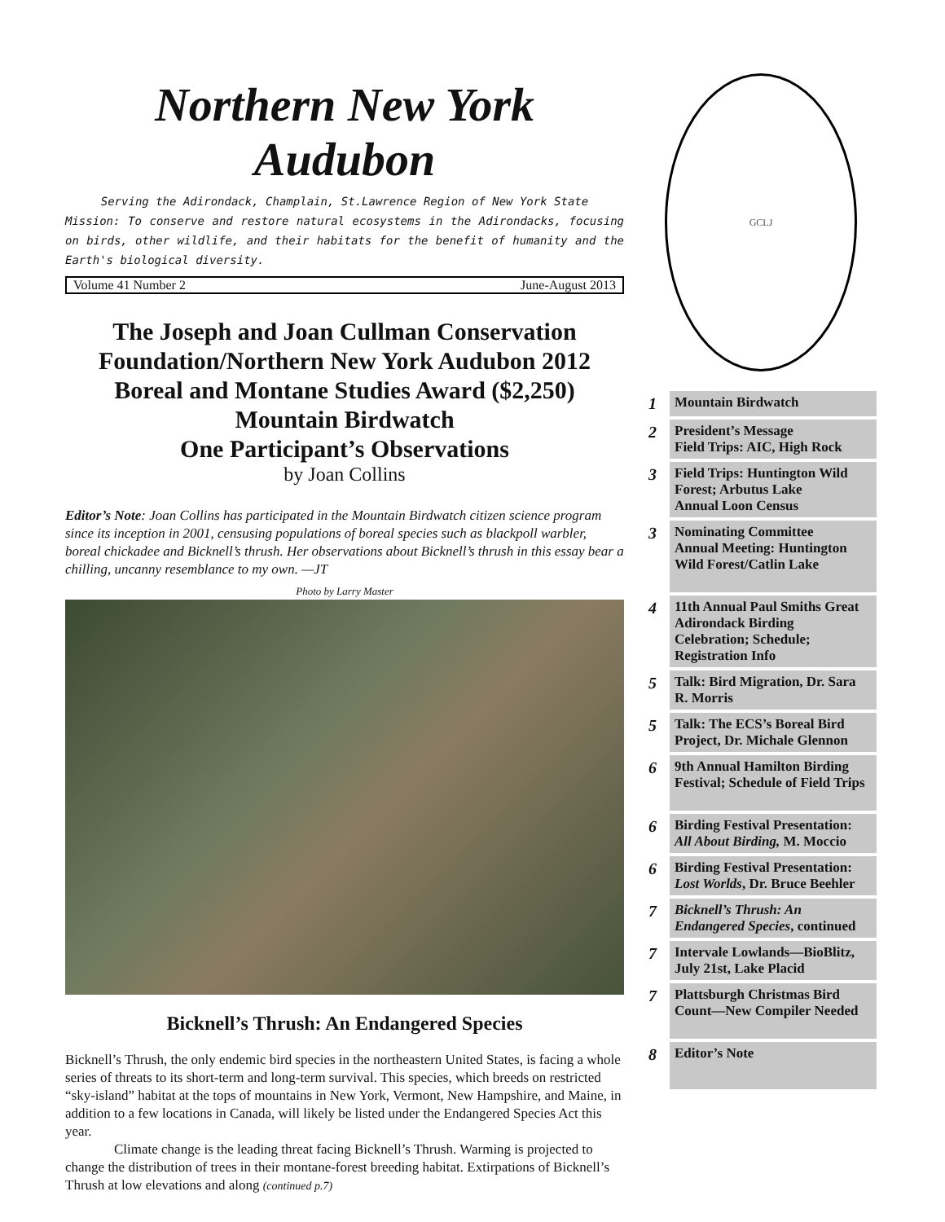Northern New York Audubon
Serving the Adirondack, Champlain, St.Lawrence Region of New York State
Mission: To conserve and restore natural ecosystems in the Adirondacks, focusing on birds, other wildlife, and their habitats for the benefit of humanity and the Earth's biological diversity.
Volume 41 Number 2 June-August 2013
The Joseph and Joan Cullman Conservation Foundation/Northern New York Audubon 2012 Boreal and Montane Studies Award ($2,250)
Mountain Birdwatch
One Participant’s Observations
by Joan Collins
Editor’s Note: Joan Collins has participated in the Mountain Birdwatch citizen science program since its inception in 2001, censusing populations of boreal species such as blackpoll warbler, boreal chickadee and Bicknell’s thrush. Her observations about Bicknell’s thrush in this essay bear a chilling, uncanny resemblance to my own. —JT
Photo by Larry Master
Bicknell’s Thrush: An Endangered Species
Bicknell’s Thrush, the only endemic bird species in the northeastern United States, is facing a whole series of threats to its short-term and long-term survival. This species, which breeds on restricted “sky-island” habitat at the tops of mountains in New York, Vermont, New Hampshire, and Maine, in addition to a few locations in Canada, will likely be listed under the Endangered Species Act this year.
Climate change is the leading threat facing Bicknell’s Thrush. Warming is projected to change the distribution of trees in their montane-forest breeding habitat. Extirpations of Bicknell’s Thrush at low elevations and along (continued p.7)
GCLJ
| 1 | Mountain Birdwatch |
| 2 | President’s Message Field Trips: AIC, High Rock |
| 3 | Field Trips: Huntington Wild Forest; Arbutus Lake Annual Loon Census |
| 3 | Nominating Committee Annual Meeting: Huntington Wild Forest/Catlin Lake |
| 4 | 11th Annual Paul Smiths Great Adirondack Birding Celebration; Schedule; Registration Info |
| 5 | Talk: Bird Migration, Dr. Sara R. Morris |
| 5 | Talk: The ECS’s Boreal Bird Project, Dr. Michale Glennon |
| 6 | 9th Annual Hamilton Birding Festival; Schedule of Field Trips |
| 6 | Birding Festival Presentation: All About Birding, M. Moccio |
| 6 | Birding Festival Presentation: Lost Worlds , Dr. Bruce Beehler |
| 7 | Bicknell’s Thrush: An Endangered Species , continued |
| 7 | Intervale Lowlands—BioBlitz, July 21st, Lake Placid |
| 7 | Plattsburgh Christmas Bird Count—New Compiler Needed |
| 8 | Editor’s Note |